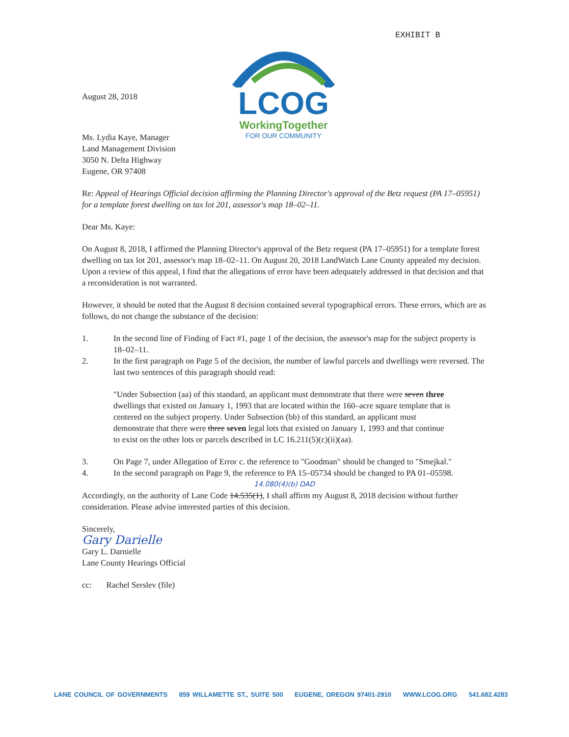EXHIBIT B
LCOG
WorkingTogether
FOR OUR COMMUNITY
August 28, 2018
Ms. Lydia Kaye, Manager
Land Management Division
3050 N. Delta Highway
Eugene, OR 97408
Re: Appeal of Hearings Official decision affirming the Planning Director's approval of the Betz request (PA 17–05951) for a template forest dwelling on tax lot 201, assessor's map 18–02–11.
Dear Ms. Kaye:
On August 8, 2018, I affirmed the Planning Director's approval of the Betz request (PA 17–05951) for a template forest dwelling on tax lot 201, assessor's map 18–02–11. On August 20, 2018 LandWatch Lane County appealed my decision. Upon a review of this appeal, I find that the allegations of error have been adequately addressed in that decision and that a reconsideration is not warranted.
However, it should be noted that the August 8 decision contained several typographical errors. These errors, which are as follows, do not change the substance of the decision:
1. In the second line of Finding of Fact #1, page 1 of the decision, the assessor's map for the subject property is 18–02–11.
2. In the first paragraph on Page 5 of the decision, the number of lawful parcels and dwellings were reversed. The last two sentences of this paragraph should read:
"Under Subsection (aa) of this standard, an applicant must demonstrate that there were seven three dwellings that existed on January 1, 1993 that are located within the 160–acre square template that is centered on the subject property. Under Subsection (bb) of this standard, an applicant must demonstrate that there were three seven legal lots that existed on January 1, 1993 and that continue to exist on the other lots or parcels described in LC 16.211(5)(c)(ii)(aa).
3. On Page 7, under Allegation of Error c. the reference to "Goodman" should be changed to "Smejkal."
4. In the second paragraph on Page 9, the reference to PA 15–05734 should be changed to PA 01–05598.
14.080(4)(b) DAD
Accordingly, on the authority of Lane Code 14.535(1), I shall affirm my August 8, 2018 decision without further consideration. Please advise interested parties of this decision.
Sincerely,
Gary Darielle
Gary L. Darnielle
Lane County Hearings Official
cc: Rachel Serslev (file)
LANE COUNCIL OF GOVERNMENTS 859 WILLAMETTE ST., SUITE 500 EUGENE, OREGON 97401-2910 WWW.LCOG.ORG 541.682.4283